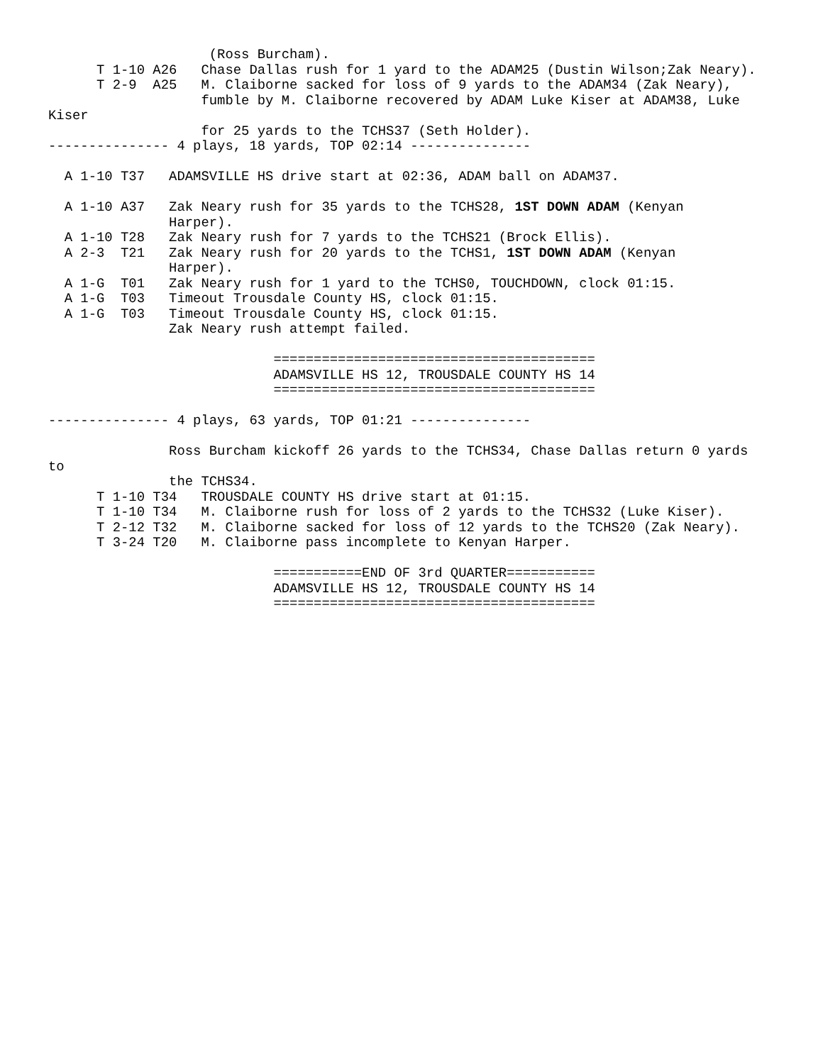(Ross Burcham).
      T 1-10 A26   Chase Dallas rush for 1 yard to the ADAM25 (Dustin Wilson;Zak Neary).
      T 2-9  A25   M. Claiborne sacked for loss of 9 yards to the ADAM34 (Zak Neary),
                   fumble by M. Claiborne recovered by ADAM Luke Kiser at ADAM38, Luke
Kiser
                   for 25 yards to the TCHS37 (Seth Holder).
--------------- 4 plays, 18 yards, TOP 02:14 ---------------

  A 1-10 T37   ADAMSVILLE HS drive start at 02:36, ADAM ball on ADAM37.

  A 1-10 A37   Zak Neary rush for 35 yards to the TCHS28, 1ST DOWN ADAM (Kenyan
               Harper).
  A 1-10 T28   Zak Neary rush for 7 yards to the TCHS21 (Brock Ellis).
  A 2-3  T21   Zak Neary rush for 20 yards to the TCHS1, 1ST DOWN ADAM (Kenyan
               Harper).
  A 1-G  T01   Zak Neary rush for 1 yard to the TCHS0, TOUCHDOWN, clock 01:15.
  A 1-G  T03   Timeout Trousdale County HS, clock 01:15.
  A 1-G  T03   Timeout Trousdale County HS, clock 01:15.
               Zak Neary rush attempt failed.

                            ========================================
                            ADAMSVILLE HS 12, TROUSDALE COUNTY HS 14
                            ========================================

--------------- 4 plays, 63 yards, TOP 01:21 ---------------

               Ross Burcham kickoff 26 yards to the TCHS34, Chase Dallas return 0 yards
to
               the TCHS34.
      T 1-10 T34   TROUSDALE COUNTY HS drive start at 01:15.
      T 1-10 T34   M. Claiborne rush for loss of 2 yards to the TCHS32 (Luke Kiser).
      T 2-12 T32   M. Claiborne sacked for loss of 12 yards to the TCHS20 (Zak Neary).
      T 3-24 T20   M. Claiborne pass incomplete to Kenyan Harper.

                            ===========END OF 3rd QUARTER===========
                            ADAMSVILLE HS 12, TROUSDALE COUNTY HS 14
                            ========================================